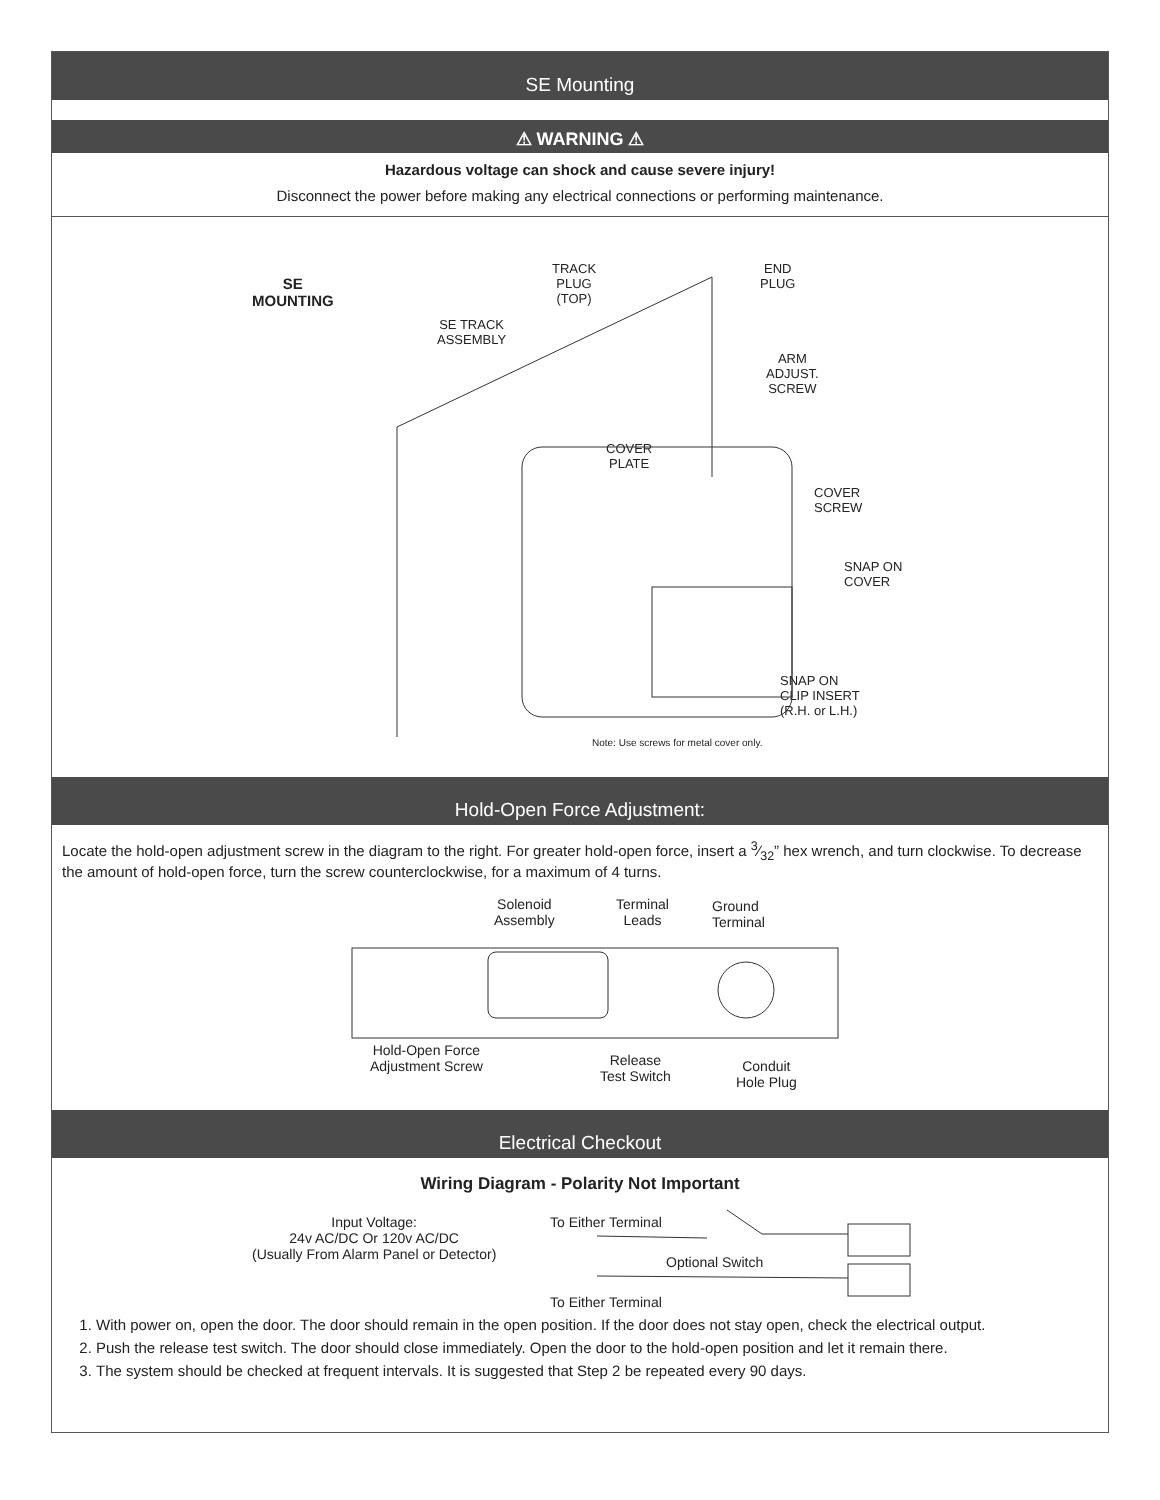SE Mounting
⚠ WARNING ⚠
Hazardous voltage can shock and cause severe injury!
Disconnect the power before making any electrical connections or performing maintenance.
SE
MOUNTING
TRACK
PLUG
(TOP)
END
PLUG
SE TRACK
ASSEMBLY
ARM
ADJUST.
SCREW
COVER
PLATE
COVER
SCREW
SNAP ON
COVER
SNAP ON
CLIP INSERT
(R.H. or L.H.)
Note: Use screws for metal cover only.
Hold-Open Force Adjustment:
Locate the hold-open adjustment screw in the diagram to the right. For greater hold-open force, insert a 3⁄32” hex wrench, and turn clockwise. To decrease the amount of hold-open force, turn the screw counterclockwise, for a maximum of 4 turns.
Solenoid
Assembly
Terminal
Leads
Ground
Terminal
Hold-Open Force
Adjustment Screw Release
Test Switch
Conduit
Hole Plug
Electrical Checkout
Wiring Diagram - Polarity Not Important
Input Voltage:
24v AC/DC Or 120v AC/DC
(Usually From Alarm Panel or Detector)
To Either Terminal
Optional Switch
To Either Terminal
1. With power on, open the door. The door should remain in the open position. If the door does not stay open, check the electrical output.
2. Push the release test switch. The door should close immediately. Open the door to the hold-open position and let it remain there.
3. The system should be checked at frequent intervals. It is suggested that Step 2 be repeated every 90 days.